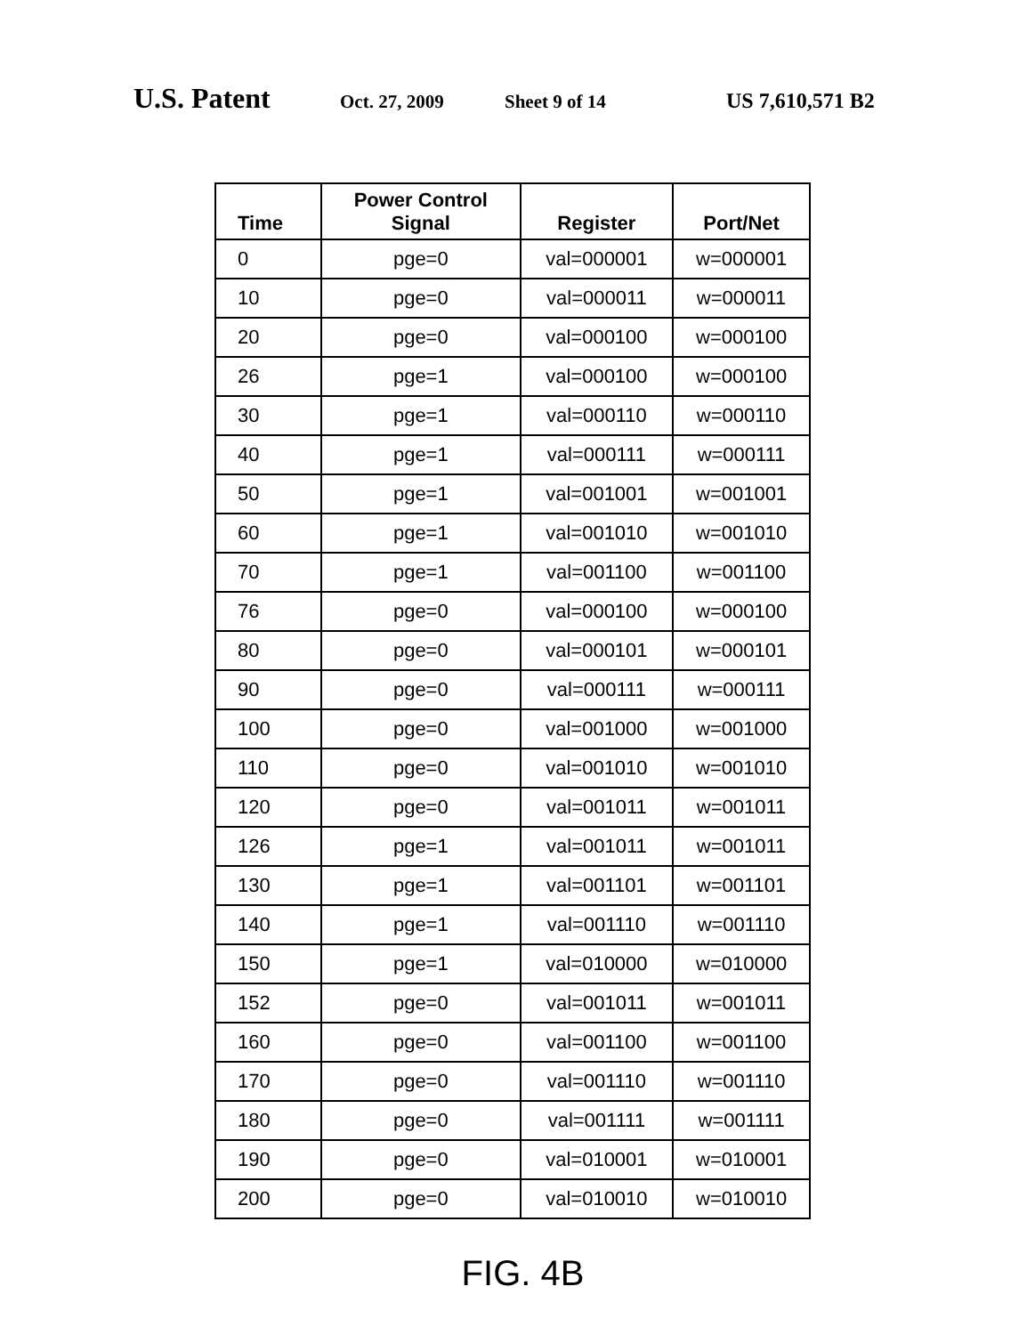U.S. Patent Oct. 27, 2009 Sheet 9 of 14 US 7,610,571 B2
| Time | Power Control Signal | Register | Port/Net |
| --- | --- | --- | --- |
| 0 | pge=0 | val=000001 | w=000001 |
| 10 | pge=0 | val=000011 | w=000011 |
| 20 | pge=0 | val=000100 | w=000100 |
| 26 | pge=1 | val=000100 | w=000100 |
| 30 | pge=1 | val=000110 | w=000110 |
| 40 | pge=1 | val=000111 | w=000111 |
| 50 | pge=1 | val=001001 | w=001001 |
| 60 | pge=1 | val=001010 | w=001010 |
| 70 | pge=1 | val=001100 | w=001100 |
| 76 | pge=0 | val=000100 | w=000100 |
| 80 | pge=0 | val=000101 | w=000101 |
| 90 | pge=0 | val=000111 | w=000111 |
| 100 | pge=0 | val=001000 | w=001000 |
| 110 | pge=0 | val=001010 | w=001010 |
| 120 | pge=0 | val=001011 | w=001011 |
| 126 | pge=1 | val=001011 | w=001011 |
| 130 | pge=1 | val=001101 | w=001101 |
| 140 | pge=1 | val=001110 | w=001110 |
| 150 | pge=1 | val=010000 | w=010000 |
| 152 | pge=0 | val=001011 | w=001011 |
| 160 | pge=0 | val=001100 | w=001100 |
| 170 | pge=0 | val=001110 | w=001110 |
| 180 | pge=0 | val=001111 | w=001111 |
| 190 | pge=0 | val=010001 | w=010001 |
| 200 | pge=0 | val=010010 | w=010010 |
FIG. 4B